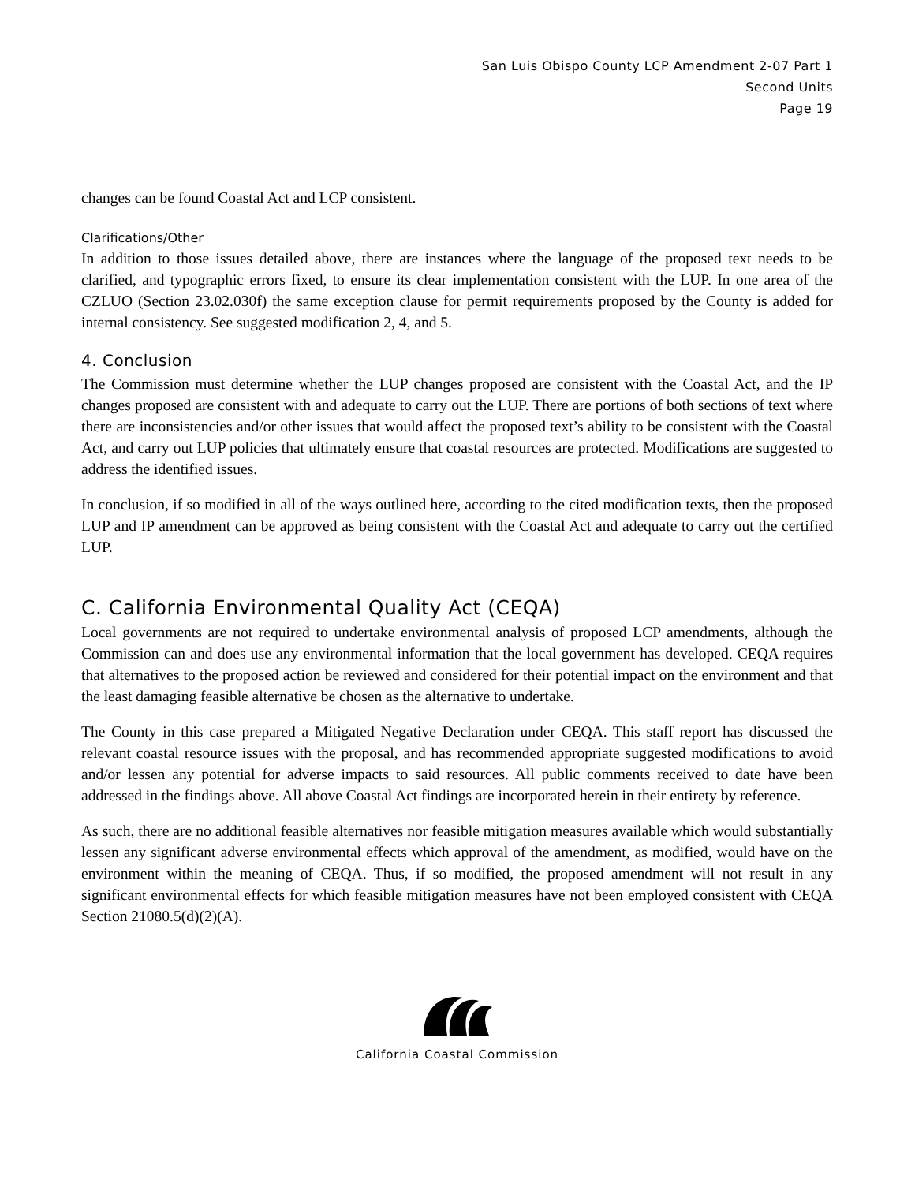San Luis Obispo County LCP Amendment 2-07 Part 1
Second Units
Page 19
changes can be found Coastal Act and LCP consistent.
Clarifications/Other
In addition to those issues detailed above, there are instances where the language of the proposed text needs to be clarified, and typographic errors fixed, to ensure its clear implementation consistent with the LUP. In one area of the CZLUO (Section 23.02.030f) the same exception clause for permit requirements proposed by the County is added for internal consistency. See suggested modification 2, 4, and 5.
4. Conclusion
The Commission must determine whether the LUP changes proposed are consistent with the Coastal Act, and the IP changes proposed are consistent with and adequate to carry out the LUP. There are portions of both sections of text where there are inconsistencies and/or other issues that would affect the proposed text’s ability to be consistent with the Coastal Act, and carry out LUP policies that ultimately ensure that coastal resources are protected. Modifications are suggested to address the identified issues.
In conclusion, if so modified in all of the ways outlined here, according to the cited modification texts, then the proposed LUP and IP amendment can be approved as being consistent with the Coastal Act and adequate to carry out the certified LUP.
C. California Environmental Quality Act (CEQA)
Local governments are not required to undertake environmental analysis of proposed LCP amendments, although the Commission can and does use any environmental information that the local government has developed. CEQA requires that alternatives to the proposed action be reviewed and considered for their potential impact on the environment and that the least damaging feasible alternative be chosen as the alternative to undertake.
The County in this case prepared a Mitigated Negative Declaration under CEQA. This staff report has discussed the relevant coastal resource issues with the proposal, and has recommended appropriate suggested modifications to avoid and/or lessen any potential for adverse impacts to said resources. All public comments received to date have been addressed in the findings above. All above Coastal Act findings are incorporated herein in their entirety by reference.
As such, there are no additional feasible alternatives nor feasible mitigation measures available which would substantially lessen any significant adverse environmental effects which approval of the amendment, as modified, would have on the environment within the meaning of CEQA. Thus, if so modified, the proposed amendment will not result in any significant environmental effects for which feasible mitigation measures have not been employed consistent with CEQA Section 21080.5(d)(2)(A).
California Coastal Commission